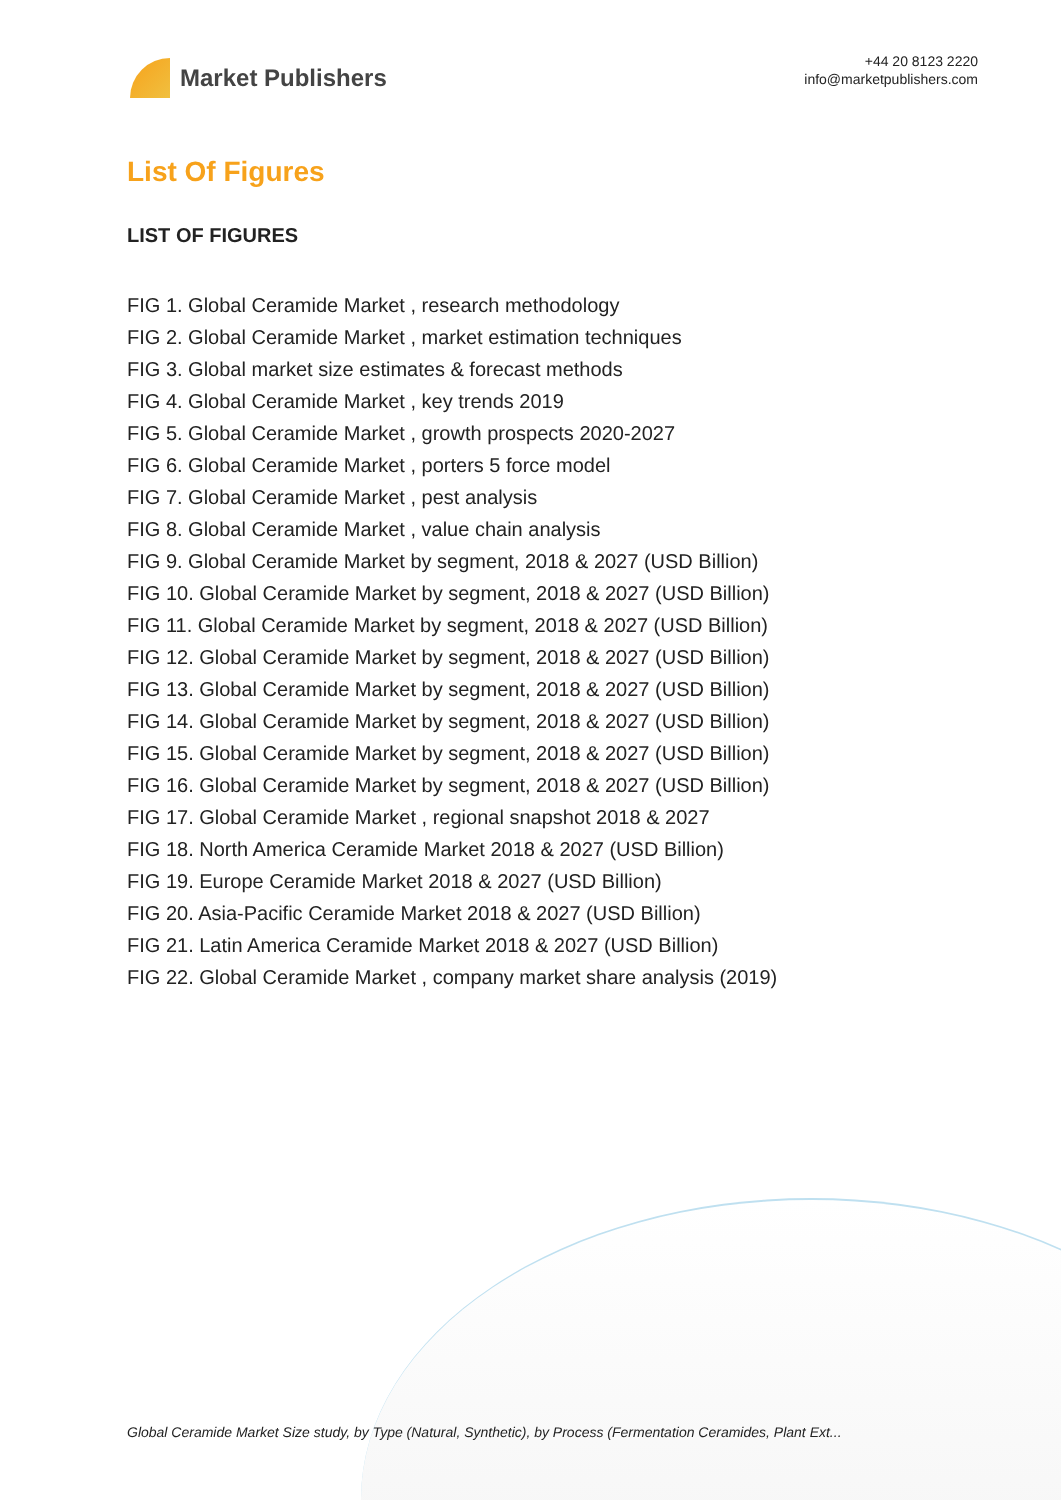Market Publishers
+44 20 8123 2220
info@marketpublishers.com
List Of Figures
LIST OF FIGURES
FIG 1. Global Ceramide Market , research methodology
FIG 2. Global Ceramide Market , market estimation techniques
FIG 3. Global market size estimates & forecast methods
FIG 4. Global Ceramide Market , key trends 2019
FIG 5. Global Ceramide Market , growth prospects 2020-2027
FIG 6. Global Ceramide Market , porters 5 force model
FIG 7. Global Ceramide Market , pest analysis
FIG 8. Global Ceramide Market , value chain analysis
FIG 9. Global Ceramide Market by segment, 2018 & 2027 (USD Billion)
FIG 10. Global Ceramide Market by segment, 2018 & 2027 (USD Billion)
FIG 11. Global Ceramide Market by segment, 2018 & 2027 (USD Billion)
FIG 12. Global Ceramide Market by segment, 2018 & 2027 (USD Billion)
FIG 13. Global Ceramide Market by segment, 2018 & 2027 (USD Billion)
FIG 14. Global Ceramide Market by segment, 2018 & 2027 (USD Billion)
FIG 15. Global Ceramide Market by segment, 2018 & 2027 (USD Billion)
FIG 16. Global Ceramide Market by segment, 2018 & 2027 (USD Billion)
FIG 17. Global Ceramide Market , regional snapshot 2018 & 2027
FIG 18. North America Ceramide Market 2018 & 2027 (USD Billion)
FIG 19. Europe Ceramide Market 2018 & 2027 (USD Billion)
FIG 20. Asia-Pacific Ceramide Market 2018 & 2027 (USD Billion)
FIG 21. Latin America Ceramide Market 2018 & 2027 (USD Billion)
FIG 22. Global Ceramide Market , company market share analysis (2019)
Global Ceramide Market Size study, by Type (Natural, Synthetic), by Process (Fermentation Ceramides, Plant Ext...